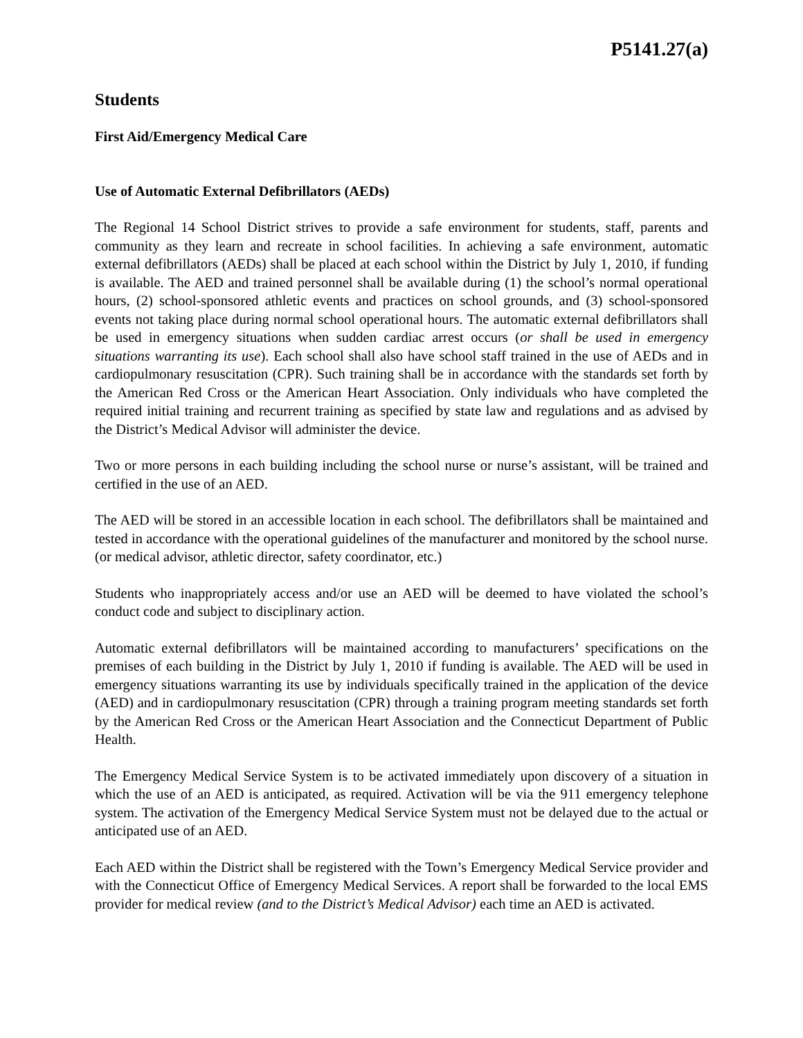P5141.27(a)
Students
First Aid/Emergency Medical Care
Use of Automatic External Defibrillators (AEDs)
The Regional 14 School District strives to provide a safe environment for students, staff, parents and community as they learn and recreate in school facilities. In achieving a safe environment, automatic external defibrillators (AEDs) shall be placed at each school within the District by July 1, 2010, if funding is available. The AED and trained personnel shall be available during (1) the school’s normal operational hours, (2) school-sponsored athletic events and practices on school grounds, and (3) school-sponsored events not taking place during normal school operational hours. The automatic external defibrillators shall be used in emergency situations when sudden cardiac arrest occurs (or shall be used in emergency situations warranting its use). Each school shall also have school staff trained in the use of AEDs and in cardiopulmonary resuscitation (CPR). Such training shall be in accordance with the standards set forth by the American Red Cross or the American Heart Association. Only individuals who have completed the required initial training and recurrent training as specified by state law and regulations and as advised by the District’s Medical Advisor will administer the device.
Two or more persons in each building including the school nurse or nurse’s assistant, will be trained and certified in the use of an AED.
The AED will be stored in an accessible location in each school. The defibrillators shall be maintained and tested in accordance with the operational guidelines of the manufacturer and monitored by the school nurse. (or medical advisor, athletic director, safety coordinator, etc.)
Students who inappropriately access and/or use an AED will be deemed to have violated the school’s conduct code and subject to disciplinary action.
Automatic external defibrillators will be maintained according to manufacturers’ specifications on the premises of each building in the District by July 1, 2010 if funding is available. The AED will be used in emergency situations warranting its use by individuals specifically trained in the application of the device (AED) and in cardiopulmonary resuscitation (CPR) through a training program meeting standards set forth by the American Red Cross or the American Heart Association and the Connecticut Department of Public Health.
The Emergency Medical Service System is to be activated immediately upon discovery of a situation in which the use of an AED is anticipated, as required. Activation will be via the 911 emergency telephone system. The activation of the Emergency Medical Service System must not be delayed due to the actual or anticipated use of an AED.
Each AED within the District shall be registered with the Town’s Emergency Medical Service provider and with the Connecticut Office of Emergency Medical Services. A report shall be forwarded to the local EMS provider for medical review (and to the District’s Medical Advisor) each time an AED is activated.